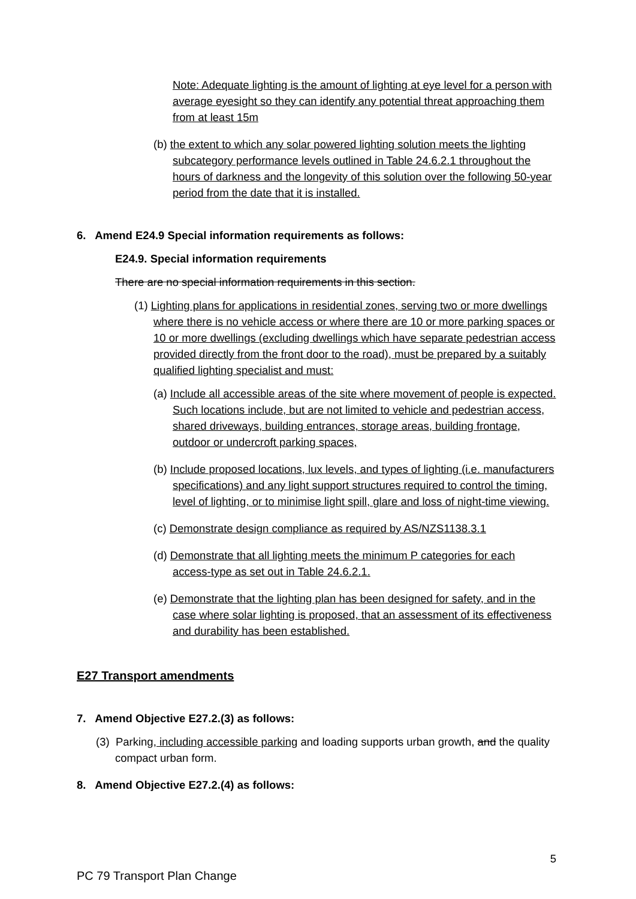Note: Adequate lighting is the amount of lighting at eye level for a person with average eyesight so they can identify any potential threat approaching them from at least 15m
(b) the extent to which any solar powered lighting solution meets the lighting subcategory performance levels outlined in Table 24.6.2.1 throughout the hours of darkness and the longevity of this solution over the following 50-year period from the date that it is installed.
6. Amend E24.9 Special information requirements as follows:
E24.9. Special information requirements
There are no special information requirements in this section.
(1) Lighting plans for applications in residential zones, serving two or more dwellings where there is no vehicle access or where there are 10 or more parking spaces or 10 or more dwellings (excluding dwellings which have separate pedestrian access provided directly from the front door to the road), must be prepared by a suitably qualified lighting specialist and must:
(a) Include all accessible areas of the site where movement of people is expected. Such locations include, but are not limited to vehicle and pedestrian access, shared driveways, building entrances, storage areas, building frontage, outdoor or undercroft parking spaces,
(b) Include proposed locations, lux levels, and types of lighting (i.e. manufacturers specifications) and any light support structures required to control the timing, level of lighting, or to minimise light spill, glare and loss of night-time viewing.
(c) Demonstrate design compliance as required by AS/NZS1138.3.1
(d) Demonstrate that all lighting meets the minimum P categories for each access-type as set out in Table 24.6.2.1.
(e) Demonstrate that the lighting plan has been designed for safety, and in the case where solar lighting is proposed, that an assessment of its effectiveness and durability has been established.
E27 Transport amendments
7. Amend Objective E27.2.(3) as follows:
(3) Parking, including accessible parking and loading supports urban growth, and the quality compact urban form.
8. Amend Objective E27.2.(4) as follows:
5
PC 79 Transport Plan Change